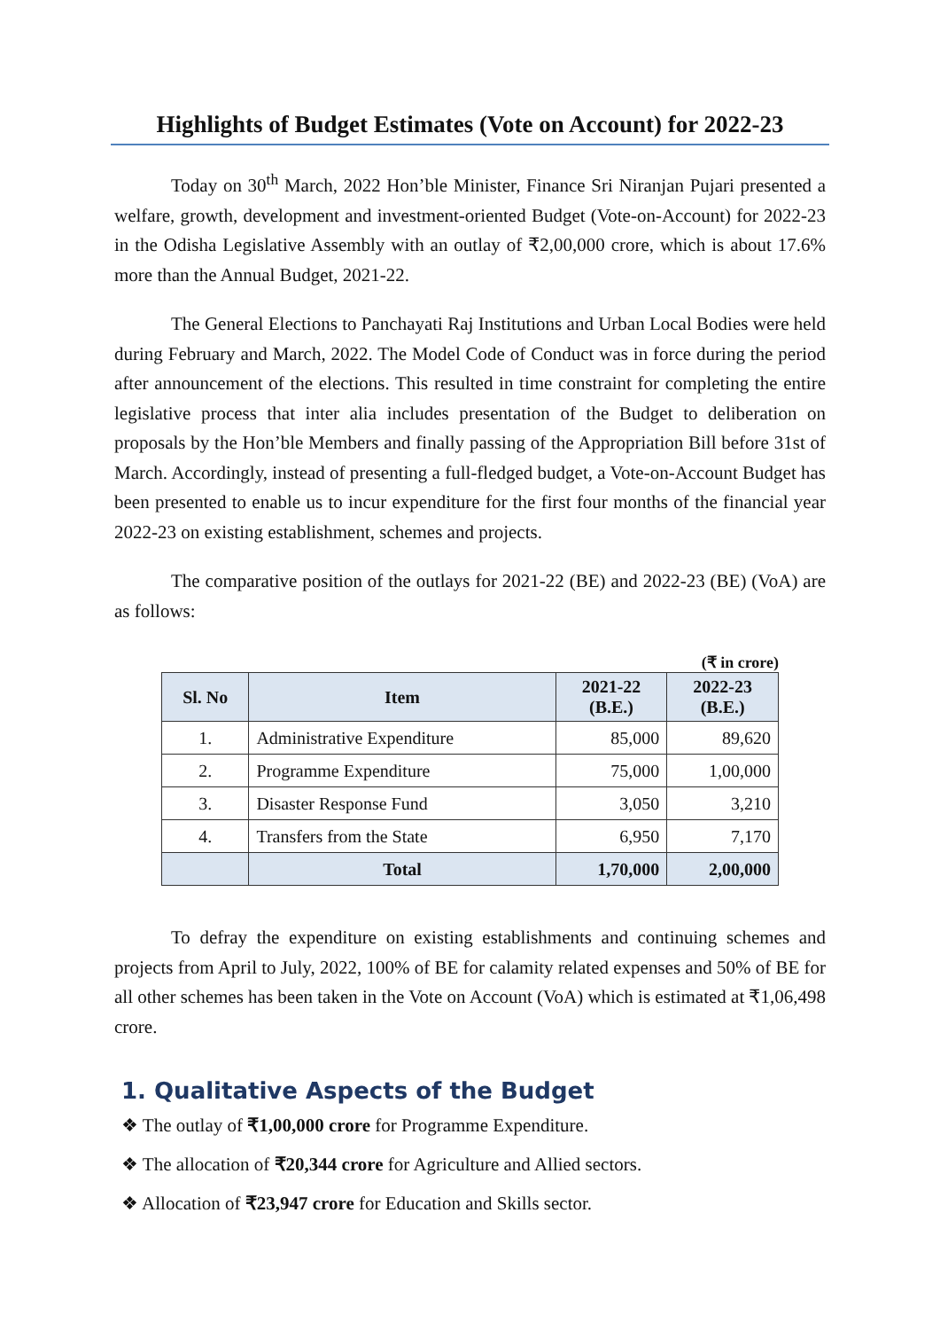Highlights of Budget Estimates (Vote on Account) for 2022-23
Today on 30<sup>th</sup> March, 2022 Hon’ble Minister, Finance Sri Niranjan Pujari presented a welfare, growth, development and investment-oriented Budget (Vote-on-Account) for 2022-23 in the Odisha Legislative Assembly with an outlay of ₹2,00,000 crore, which is about 17.6% more than the Annual Budget, 2021-22.
The General Elections to Panchayati Raj Institutions and Urban Local Bodies were held during February and March, 2022. The Model Code of Conduct was in force during the period after announcement of the elections. This resulted in time constraint for completing the entire legislative process that inter alia includes presentation of the Budget to deliberation on proposals by the Hon’ble Members and finally passing of the Appropriation Bill before 31st of March. Accordingly, instead of presenting a full-fledged budget, a Vote-on-Account Budget has been presented to enable us to incur expenditure for the first four months of the financial year 2022-23 on existing establishment, schemes and projects.
The comparative position of the outlays for 2021-22 (BE) and 2022-23 (BE) (VoA) are as follows:
(₹ in crore)
| Sl. No | Item | 2021-22 (B.E.) | 2022-23 (B.E.) |
| --- | --- | --- | --- |
| 1. | Administrative Expenditure | 85,000 | 89,620 |
| 2. | Programme Expenditure | 75,000 | 1,00,000 |
| 3. | Disaster Response Fund | 3,050 | 3,210 |
| 4. | Transfers from the State | 6,950 | 7,170 |
| | Total | 1,70,000 | 2,00,000 |
To defray the expenditure on existing establishments and continuing schemes and projects from April to July, 2022, 100% of BE for calamity related expenses and 50% of BE for all other schemes has been taken in the Vote on Account (VoA) which is estimated at ₹1,06,498 crore.
1. Qualitative Aspects of the Budget
❖ The outlay of ₹1,00,000 crore for Programme Expenditure.
❖ The allocation of ₹20,344 crore for Agriculture and Allied sectors.
❖ Allocation of ₹23,947 crore for Education and Skills sector.